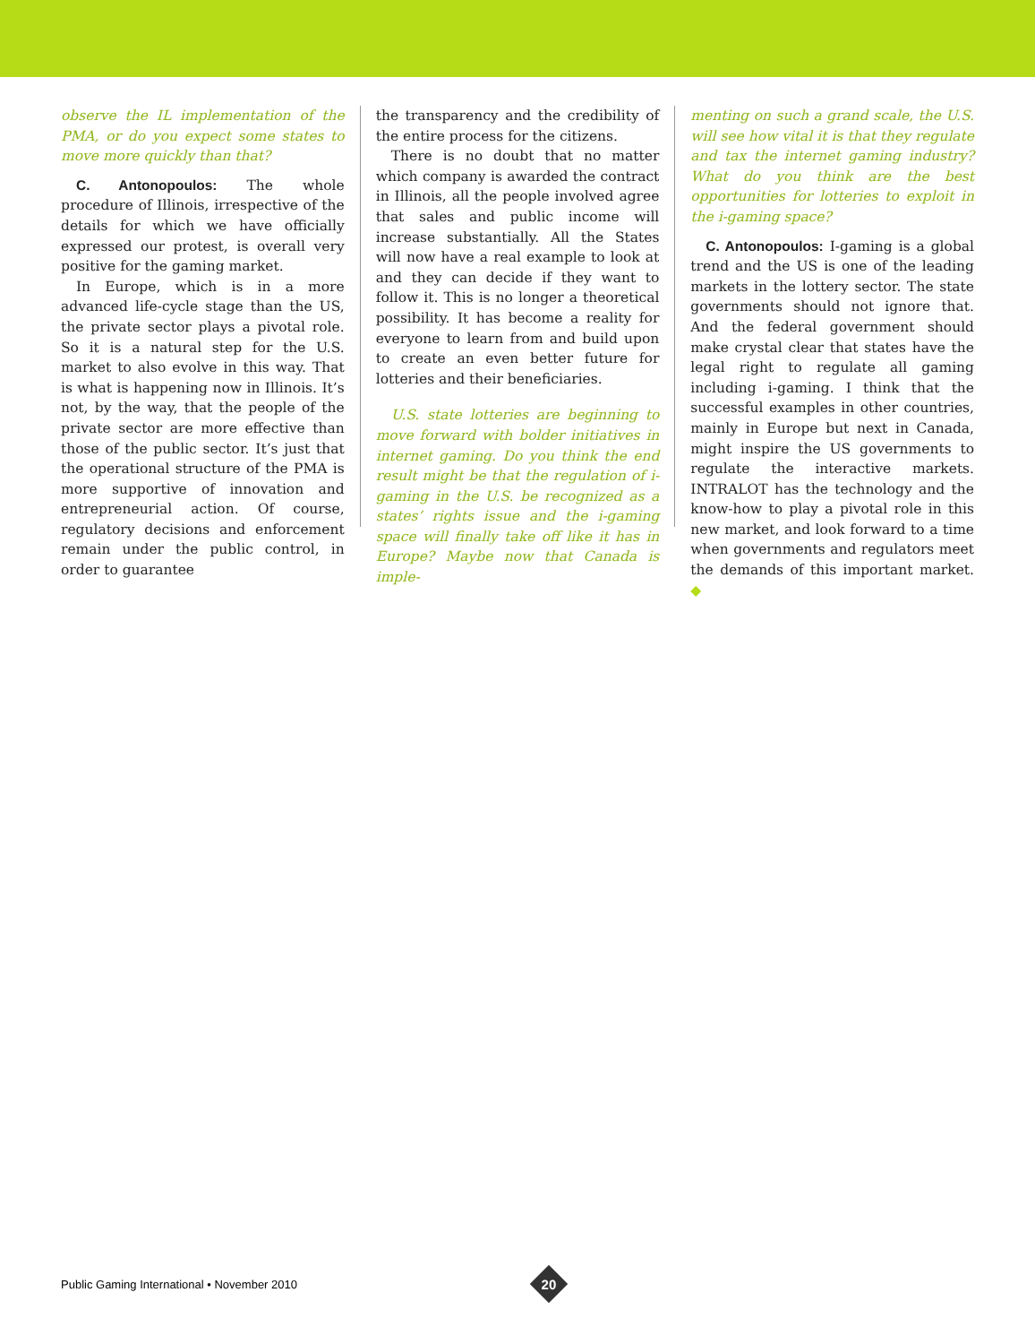observe the IL implementation of the PMA, or do you expect some states to move more quickly than that?
C. Antonopoulos: The whole procedure of Illinois, irrespective of the details for which we have officially expressed our protest, is overall very positive for the gaming market.
In Europe, which is in a more advanced life-cycle stage than the US, the private sector plays a pivotal role. So it is a natural step for the U.S. market to also evolve in this way. That is what is happening now in Illinois. It’s not, by the way, that the people of the private sector are more effective than those of the public sector. It’s just that the operational structure of the PMA is more supportive of innovation and entrepreneurial action. Of course, regulatory decisions and enforcement remain under the public control, in order to guarantee
the transparency and the credibility of the entire process for the citizens.
There is no doubt that no matter which company is awarded the contract in Illinois, all the people involved agree that sales and public income will increase substantially. All the States will now have a real example to look at and they can decide if they want to follow it. This is no longer a theoretical possibility. It has become a reality for everyone to learn from and build upon to create an even better future for lotteries and their beneficiaries.
U.S. state lotteries are beginning to move forward with bolder initiatives in internet gaming. Do you think the end result might be that the regulation of i-gaming in the U.S. be recognized as a states’ rights issue and the i-gaming space will finally take off like it has in Europe? Maybe now that Canada is imple-
menting on such a grand scale, the U.S. will see how vital it is that they regulate and tax the internet gaming industry? What do you think are the best opportunities for lotteries to exploit in the i-gaming space?
C. Antonopoulos: I-gaming is a global trend and the US is one of the leading markets in the lottery sector. The state governments should not ignore that. And the federal government should make crystal clear that states have the legal right to regulate all gaming including i-gaming. I think that the successful examples in other countries, mainly in Europe but next in Canada, might inspire the US governments to regulate the interactive markets. INTRALOT has the technology and the know-how to play a pivotal role in this new market, and look forward to a time when governments and regulators meet the demands of this important market. ◆
Public Gaming International • November 2010
20